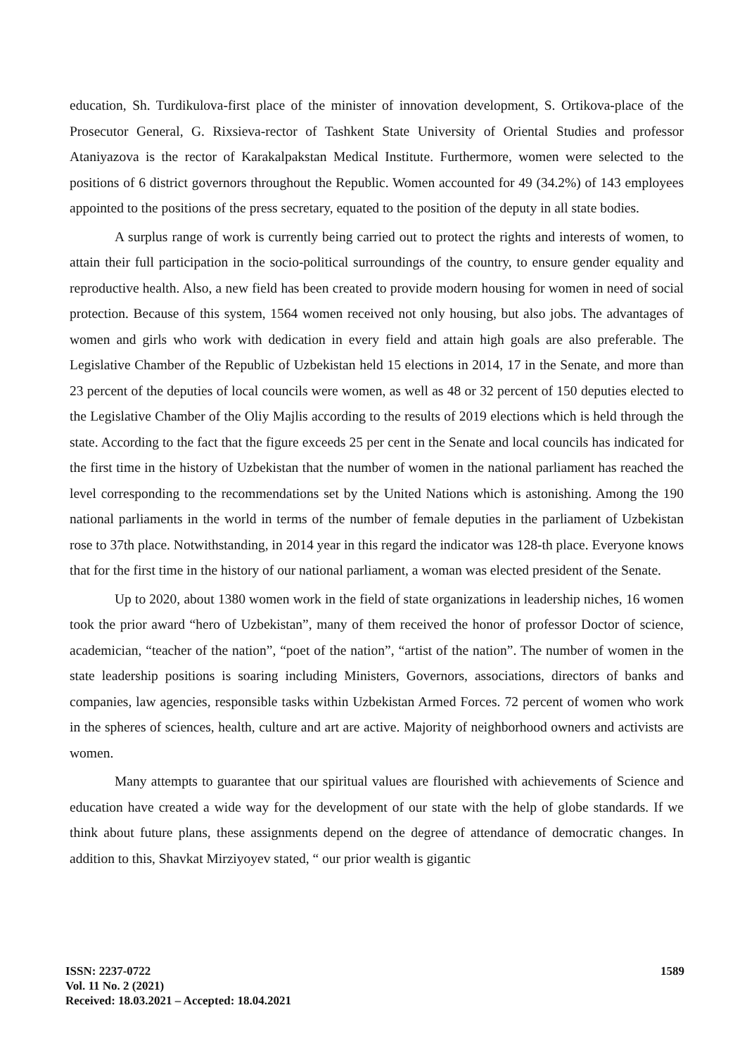education, Sh. Turdikulova-first place of the minister of innovation development, S. Ortikova-place of the Prosecutor General, G. Rixsieva-rector of Tashkent State University of Oriental Studies and professor Ataniyazova is the rector of Karakalpakstan Medical Institute. Furthermore, women were selected to the positions of 6 district governors throughout the Republic. Women accounted for 49 (34.2%) of 143 employees appointed to the positions of the press secretary, equated to the position of the deputy in all state bodies.
A surplus range of work is currently being carried out to protect the rights and interests of women, to attain their full participation in the socio-political surroundings of the country, to ensure gender equality and reproductive health. Also, a new field has been created to provide modern housing for women in need of social protection. Because of this system, 1564 women received not only housing, but also jobs. The advantages of women and girls who work with dedication in every field and attain high goals are also preferable. The Legislative Chamber of the Republic of Uzbekistan held 15 elections in 2014, 17 in the Senate, and more than 23 percent of the deputies of local councils were women, as well as 48 or 32 percent of 150 deputies elected to the Legislative Chamber of the Oliy Majlis according to the results of 2019 elections which is held through the state. According to the fact that the figure exceeds 25 per cent in the Senate and local councils has indicated for the first time in the history of Uzbekistan that the number of women in the national parliament has reached the level corresponding to the recommendations set by the United Nations which is astonishing. Among the 190 national parliaments in the world in terms of the number of female deputies in the parliament of Uzbekistan rose to 37th place. Notwithstanding, in 2014 year in this regard the indicator was 128-th place. Everyone knows that for the first time in the history of our national parliament, a woman was elected president of the Senate.
Up to 2020, about 1380 women work in the field of state organizations in leadership niches, 16 women took the prior award “hero of Uzbekistan”, many of them received the honor of professor Doctor of science, academician, “teacher of the nation”, “poet of the nation”, “artist of the nation”. The number of women in the state leadership positions is soaring including Ministers, Governors, associations, directors of banks and companies, law agencies, responsible tasks within Uzbekistan Armed Forces. 72 percent of women who work in the spheres of sciences, health, culture and art are active. Majority of neighborhood owners and activists are women.
Many attempts to guarantee that our spiritual values are flourished with achievements of Science and education have created a wide way for the development of our state with the help of globe standards. If we think about future plans, these assignments depend on the degree of attendance of democratic changes. In addition to this, Shavkat Mirziyoyev stated, “ our prior wealth is gigantic
ISSN: 2237-0722
Vol. 11 No. 2 (2021)
Received: 18.03.2021 – Accepted: 18.04.2021
1589